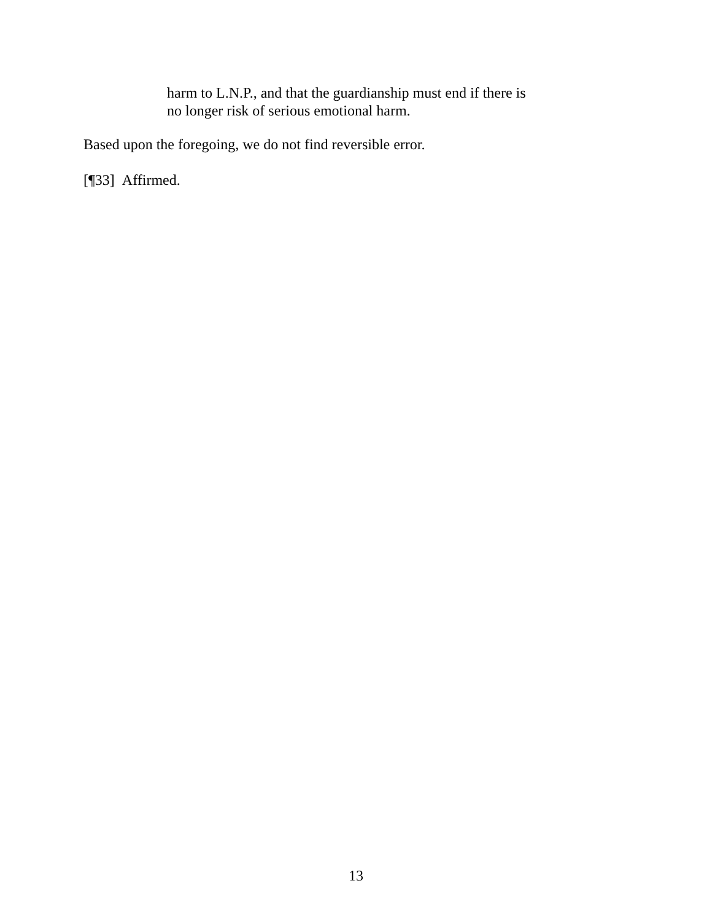harm to L.N.P., and that the guardianship must end if there is
no longer risk of serious emotional harm.
Based upon the foregoing, we do not find reversible error.
[¶33] Affirmed.
13